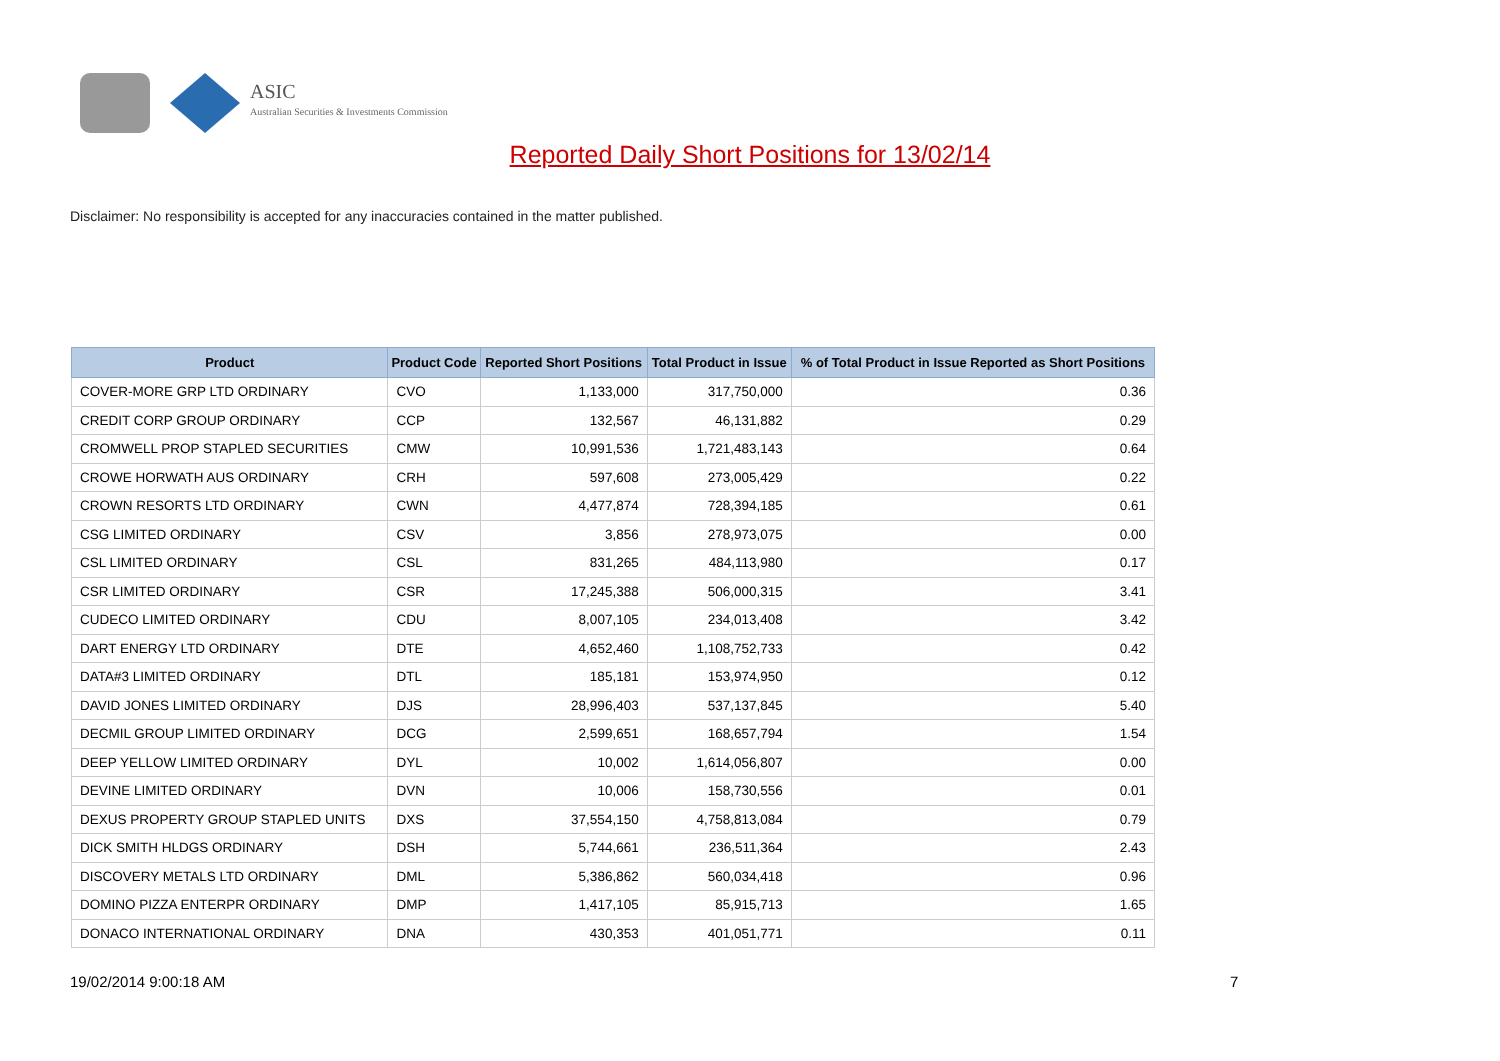ASIC
Australian Securities & Investments Commission
Reported Daily Short Positions for 13/02/14
Disclaimer: No responsibility is accepted for any inaccuracies contained in the matter published.
| Product | Product Code | Reported Short Positions | Total Product in Issue | % of Total Product in Issue Reported as Short Positions |
| --- | --- | --- | --- | --- |
| COVER-MORE GRP LTD ORDINARY | CVO | 1,133,000 | 317,750,000 | 0.36 |
| CREDIT CORP GROUP ORDINARY | CCP | 132,567 | 46,131,882 | 0.29 |
| CROMWELL PROP STAPLED SECURITIES | CMW | 10,991,536 | 1,721,483,143 | 0.64 |
| CROWE HORWATH AUS ORDINARY | CRH | 597,608 | 273,005,429 | 0.22 |
| CROWN RESORTS LTD ORDINARY | CWN | 4,477,874 | 728,394,185 | 0.61 |
| CSG LIMITED ORDINARY | CSV | 3,856 | 278,973,075 | 0.00 |
| CSL LIMITED ORDINARY | CSL | 831,265 | 484,113,980 | 0.17 |
| CSR LIMITED ORDINARY | CSR | 17,245,388 | 506,000,315 | 3.41 |
| CUDECO LIMITED ORDINARY | CDU | 8,007,105 | 234,013,408 | 3.42 |
| DART ENERGY LTD ORDINARY | DTE | 4,652,460 | 1,108,752,733 | 0.42 |
| DATA#3 LIMITED ORDINARY | DTL | 185,181 | 153,974,950 | 0.12 |
| DAVID JONES LIMITED ORDINARY | DJS | 28,996,403 | 537,137,845 | 5.40 |
| DECMIL GROUP LIMITED ORDINARY | DCG | 2,599,651 | 168,657,794 | 1.54 |
| DEEP YELLOW LIMITED ORDINARY | DYL | 10,002 | 1,614,056,807 | 0.00 |
| DEVINE LIMITED ORDINARY | DVN | 10,006 | 158,730,556 | 0.01 |
| DEXUS PROPERTY GROUP STAPLED UNITS | DXS | 37,554,150 | 4,758,813,084 | 0.79 |
| DICK SMITH HLDGS ORDINARY | DSH | 5,744,661 | 236,511,364 | 2.43 |
| DISCOVERY METALS LTD ORDINARY | DML | 5,386,862 | 560,034,418 | 0.96 |
| DOMINO PIZZA ENTERPR ORDINARY | DMP | 1,417,105 | 85,915,713 | 1.65 |
| DONACO INTERNATIONAL ORDINARY | DNA | 430,353 | 401,051,771 | 0.11 |
19/02/2014 9:00:18 AM 7